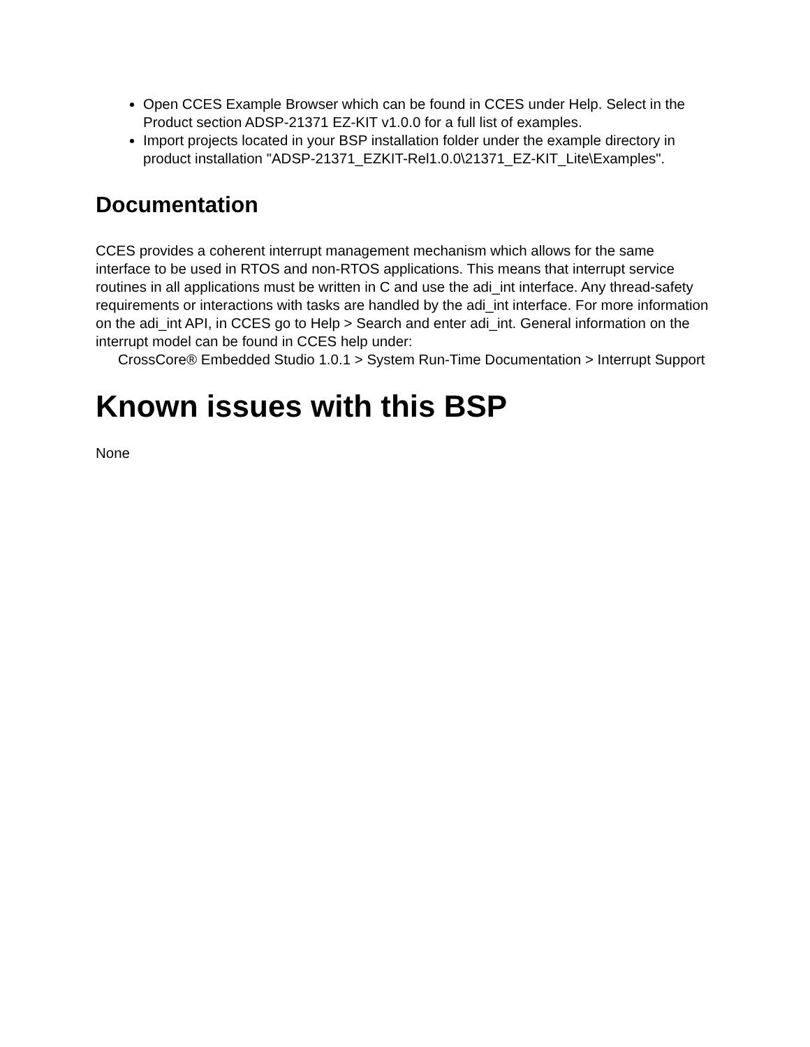Open CCES Example Browser which can be found in CCES under Help. Select in the Product section ADSP-21371 EZ-KIT v1.0.0 for a full list of examples.
Import projects located in your BSP installation folder under the example directory in product installation "ADSP-21371_EZKIT-Rel1.0.0\21371_EZ-KIT_Lite\Examples".
Documentation
CCES provides a coherent interrupt management mechanism which allows for the same interface to be used in RTOS and non-RTOS applications. This means that interrupt service routines in all applications must be written in C and use the adi_int interface. Any thread-safety requirements or interactions with tasks are handled by the adi_int interface. For more information on the adi_int API, in CCES go to Help > Search and enter adi_int. General information on the interrupt model can be found in CCES help under:
CrossCore® Embedded Studio 1.0.1 > System Run-Time Documentation > Interrupt Support
Known issues with this BSP
None